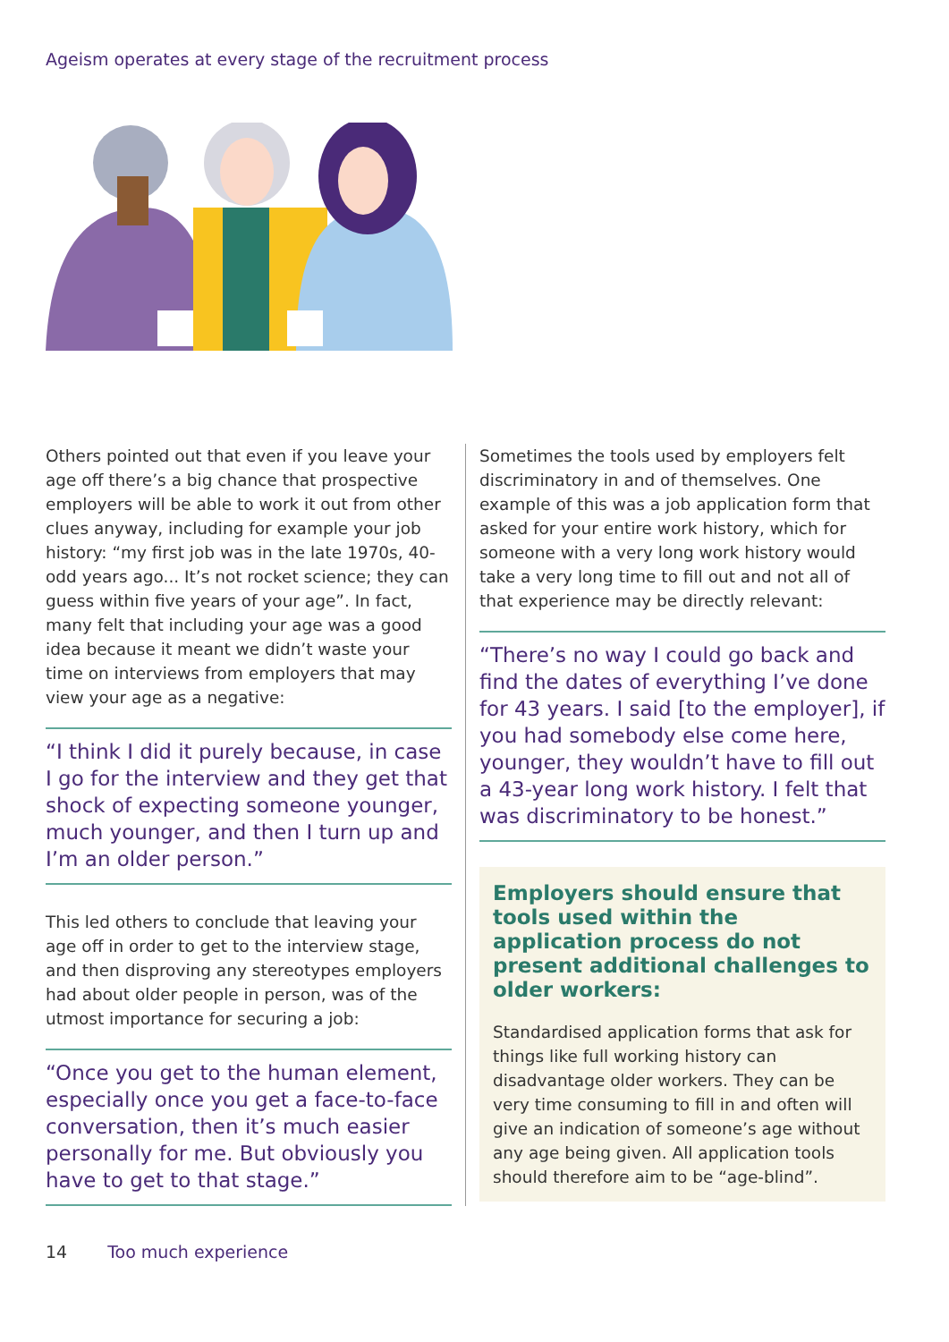Ageism operates at every stage of the recruitment process
Others pointed out that even if you leave your age off there’s a big chance that prospective employers will be able to work it out from other clues anyway, including for example your job history: “my first job was in the late 1970s, 40-odd years ago... It’s not rocket science; they can guess within five years of your age”. In fact, many felt that including your age was a good idea because it meant we didn’t waste your time on interviews from employers that may view your age as a negative:
“I think I did it purely because, in case I go for the interview and they get that shock of expecting someone younger, much younger, and then I turn up and I’m an older person.”
This led others to conclude that leaving your age off in order to get to the interview stage, and then disproving any stereotypes employers had about older people in person, was of the utmost importance for securing a job:
“Once you get to the human element, especially once you get a face-to-face conversation, then it’s much easier personally for me. But obviously you have to get to that stage.”
Sometimes the tools used by employers felt discriminatory in and of themselves. One example of this was a job application form that asked for your entire work history, which for someone with a very long work history would take a very long time to fill out and not all of that experience may be directly relevant:
“There’s no way I could go back and find the dates of everything I’ve done for 43 years. I said [to the employer], if you had somebody else come here, younger, they wouldn’t have to fill out a 43-year long work history. I felt that was discriminatory to be honest.”
Employers should ensure that tools used within the application process do not present additional challenges to older workers:
Standardised application forms that ask for things like full working history can disadvantage older workers. They can be very time consuming to fill in and often will give an indication of someone’s age without any age being given. All application tools should therefore aim to be “age-blind”.
14 Too much experience